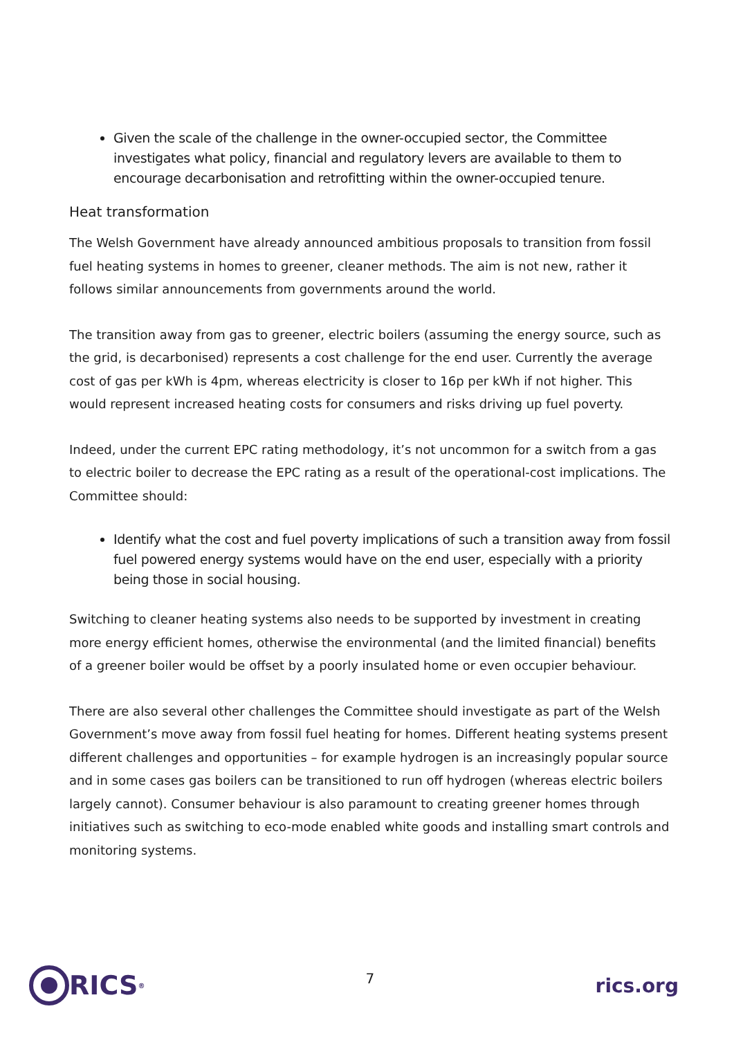Given the scale of the challenge in the owner-occupied sector, the Committee investigates what policy, financial and regulatory levers are available to them to encourage decarbonisation and retrofitting within the owner-occupied tenure.
Heat transformation
The Welsh Government have already announced ambitious proposals to transition from fossil fuel heating systems in homes to greener, cleaner methods. The aim is not new, rather it follows similar announcements from governments around the world.
The transition away from gas to greener, electric boilers (assuming the energy source, such as the grid, is decarbonised) represents a cost challenge for the end user. Currently the average cost of gas per kWh is 4pm, whereas electricity is closer to 16p per kWh if not higher. This would represent increased heating costs for consumers and risks driving up fuel poverty.
Indeed, under the current EPC rating methodology, it’s not uncommon for a switch from a gas to electric boiler to decrease the EPC rating as a result of the operational-cost implications. The Committee should:
Identify what the cost and fuel poverty implications of such a transition away from fossil fuel powered energy systems would have on the end user, especially with a priority being those in social housing.
Switching to cleaner heating systems also needs to be supported by investment in creating more energy efficient homes, otherwise the environmental (and the limited financial) benefits of a greener boiler would be offset by a poorly insulated home or even occupier behaviour.
There are also several other challenges the Committee should investigate as part of the Welsh Government’s move away from fossil fuel heating for homes. Different heating systems present different challenges and opportunities – for example hydrogen is an increasingly popular source and in some cases gas boilers can be transitioned to run off hydrogen (whereas electric boilers largely cannot). Consumer behaviour is also paramount to creating greener homes through initiatives such as switching to eco-mode enabled white goods and installing smart controls and monitoring systems.
RICS<sup>®</sup>
7
rics.org